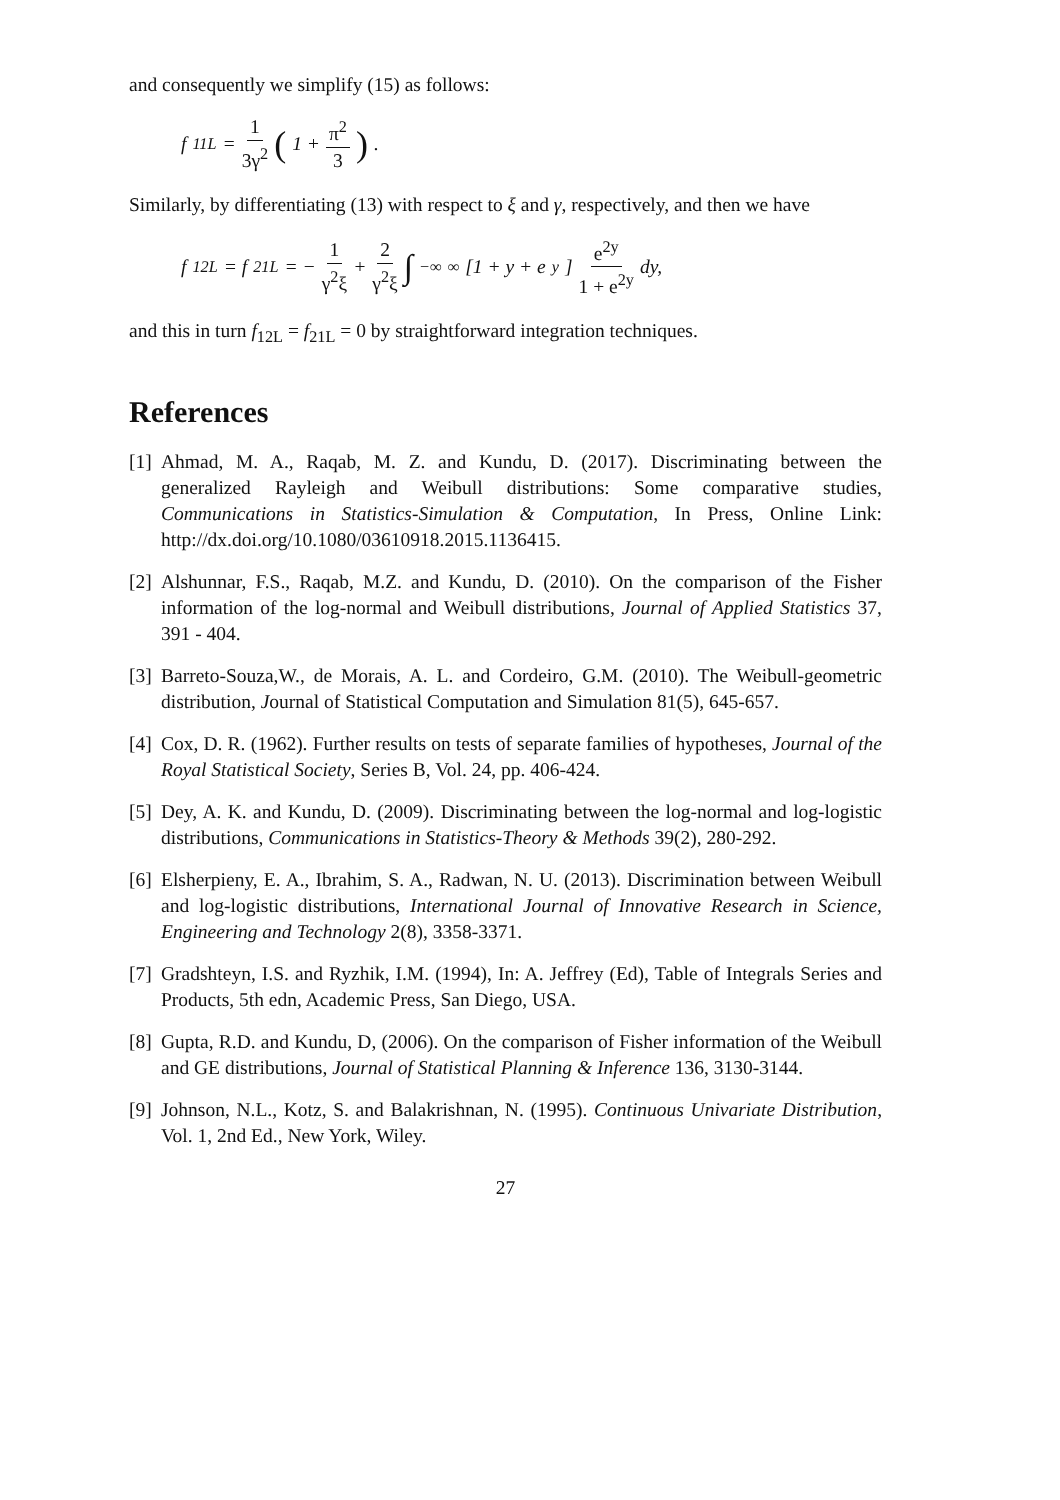and consequently we simplify (15) as follows:
f<sub>11L</sub> = 1 3γ<sup>2</sup> (1 + π<sup>2</sup> 3) .
Similarly, by differentiating (13) with respect to ξ and γ, respectively, and then we have
f<sub>12L</sub> = f<sub>21L</sub> = − 1 γ<sup>2</sup>ξ + 2 γ<sup>2</sup>ξ ∫<sub>−∞</sub><sup>∞</sup> [1 + y + e<sup>y</sup>] e<sup>2y</sup> 1 + e<sup>2y</sup> dy,
and this in turn f<sub>12L</sub> = f<sub>21L</sub> = 0 by straightforward integration techniques.
References
[1] Ahmad, M. A., Raqab, M. Z. and Kundu, D. (2017). Discriminating between the generalized Rayleigh and Weibull distributions: Some comparative studies, Communications in Statistics-Simulation & Computation, In Press, Online Link: http://dx.doi.org/10.1080/03610918.2015.1136415.
[2] Alshunnar, F.S., Raqab, M.Z. and Kundu, D. (2010). On the comparison of the Fisher information of the log-normal and Weibull distributions, Journal of Applied Statistics 37, 391 - 404.
[3] Barreto-Souza,W., de Morais, A. L. and Cordeiro, G.M. (2010). The Weibull-geometric distribution, Journal of Statistical Computation and Simulation 81(5), 645-657.
[4] Cox, D. R. (1962). Further results on tests of separate families of hypotheses, Journal of the Royal Statistical Society, Series B, Vol. 24, pp. 406-424.
[5] Dey, A. K. and Kundu, D. (2009). Discriminating between the log-normal and log-logistic distributions, Communications in Statistics-Theory & Methods 39(2), 280-292.
[6] Elsherpieny, E. A., Ibrahim, S. A., Radwan, N. U. (2013). Discrimination between Weibull and log-logistic distributions, International Journal of Innovative Research in Science, Engineering and Technology 2(8), 3358-3371.
[7] Gradshteyn, I.S. and Ryzhik, I.M. (1994), In: A. Jeffrey (Ed), Table of Integrals Series and Products, 5th edn, Academic Press, San Diego, USA.
[8] Gupta, R.D. and Kundu, D, (2006). On the comparison of Fisher information of the Weibull and GE distributions, Journal of Statistical Planning & Inference 136, 3130-3144.
[9] Johnson, N.L., Kotz, S. and Balakrishnan, N. (1995). Continuous Univariate Distribution, Vol. 1, 2nd Ed., New York, Wiley.
27